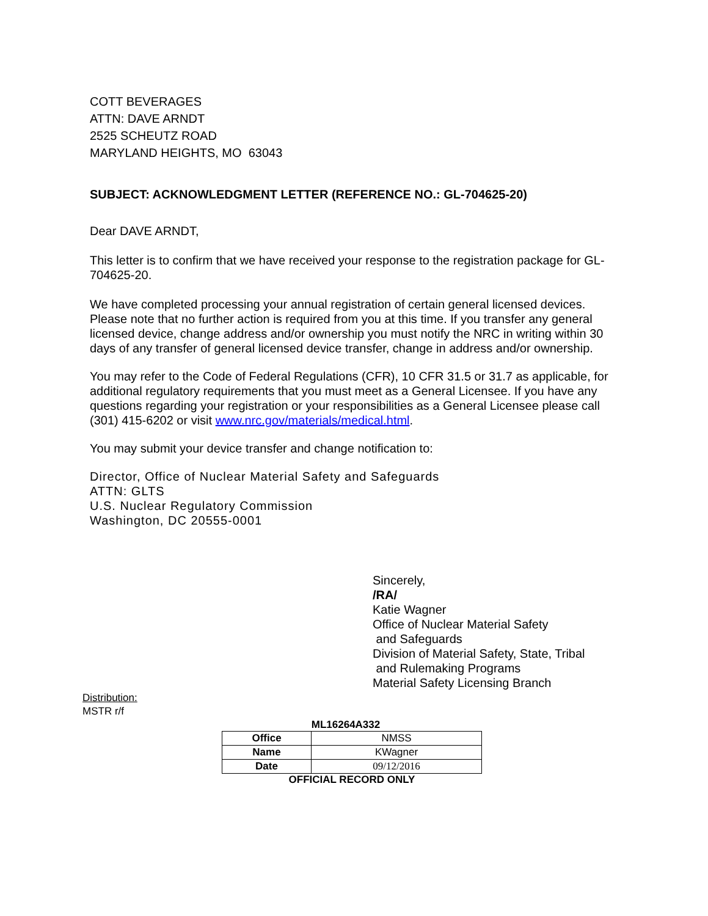COTT BEVERAGES
ATTN: DAVE ARNDT
2525 SCHEUTZ ROAD
MARYLAND HEIGHTS, MO 63043
SUBJECT: ACKNOWLEDGMENT LETTER (REFERENCE NO.: GL-704625-20)
Dear DAVE ARNDT,
This letter is to confirm that we have received your response to the registration package for GL-704625-20.
We have completed processing your annual registration of certain general licensed devices. Please note that no further action is required from you at this time. If you transfer any general licensed device, change address and/or ownership you must notify the NRC in writing within 30 days of any transfer of general licensed device transfer, change in address and/or ownership.
You may refer to the Code of Federal Regulations (CFR), 10 CFR 31.5 or 31.7 as applicable, for additional regulatory requirements that you must meet as a General Licensee. If you have any questions regarding your registration or your responsibilities as a General Licensee please call (301) 415-6202 or visit www.nrc.gov/materials/medical.html.
You may submit your device transfer and change notification to:
Director, Office of Nuclear Material Safety and Safeguards
ATTN: GLTS
U.S. Nuclear Regulatory Commission
Washington, DC 20555-0001
Sincerely,
/RA/
Katie Wagner
Office of Nuclear Material Safety
and Safeguards
Division of Material Safety, State, Tribal
and Rulemaking Programs
Material Safety Licensing Branch
Distribution:
MSTR r/f
ML16264A332
| Office | NMSS |
| Name | KWagner |
| Date | 09/12/2016 |
OFFICIAL RECORD ONLY